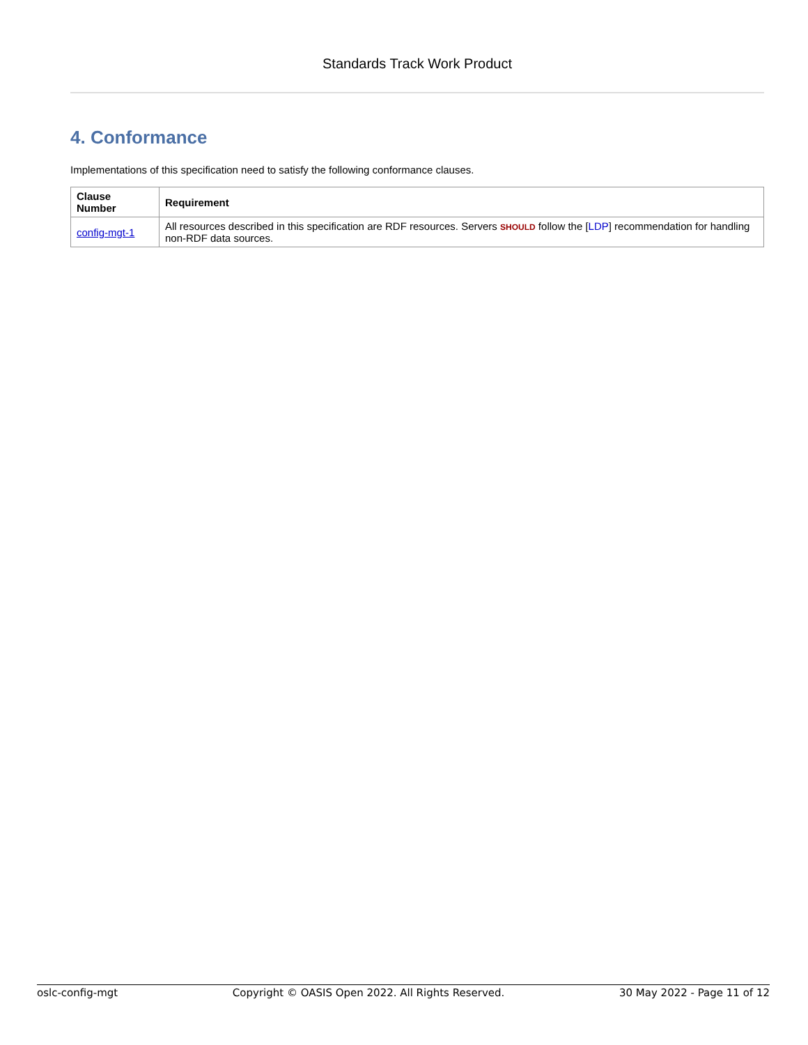Standards Track Work Product
4. Conformance
Implementations of this specification need to satisfy the following conformance clauses.
| Clause Number | Requirement |
| --- | --- |
| config-mgt-1 | All resources described in this specification are RDF resources. Servers SHOULD follow the [ LDP ] recommendation for handling non-RDF data sources. |
oslc-config-mgt Copyright © OASIS Open 2022. All Rights Reserved. 30 May 2022 - Page 11 of 12